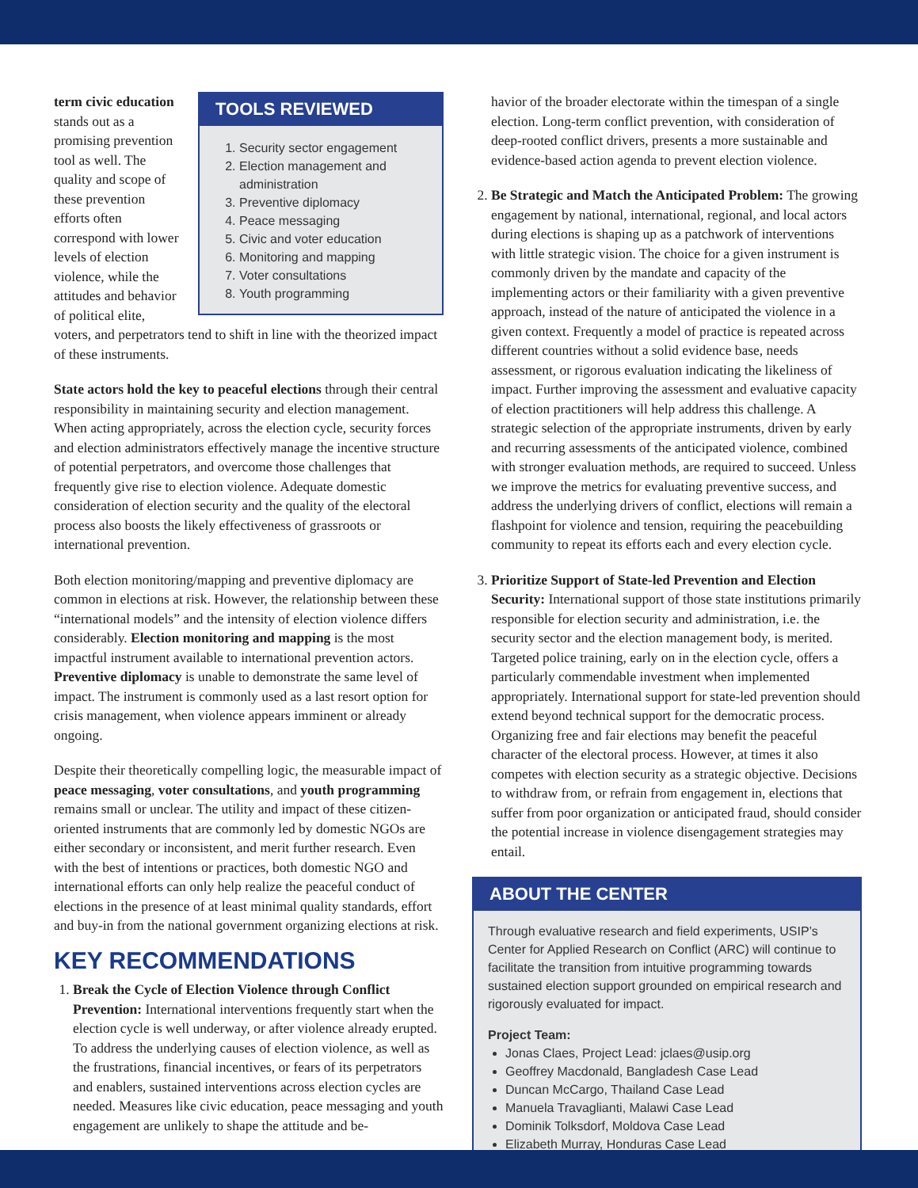TOOLS REVIEWED
1. Security sector engagement
2. Election management and administration
3. Preventive diplomacy
4. Peace messaging
5. Civic and voter education
6. Monitoring and mapping
7. Voter consultations
8. Youth programming
term civic education stands out as a promising prevention tool as well. The quality and scope of these prevention efforts often correspond with lower levels of election violence, while the attitudes and behavior of political elite, voters, and perpetrators tend to shift in line with the theorized impact of these instruments.
State actors hold the key to peaceful elections through their central responsibility in maintaining security and election management. When acting appropriately, across the election cycle, security forces and election administrators effectively manage the incentive structure of potential perpetrators, and overcome those challenges that frequently give rise to election violence. Adequate domestic consideration of election security and the quality of the electoral process also boosts the likely effectiveness of grassroots or international prevention.
Both election monitoring/mapping and preventive diplomacy are common in elections at risk. However, the relationship between these “international models” and the intensity of election violence differs considerably. Election monitoring and mapping is the most impactful instrument available to international prevention actors. Preventive diplomacy is unable to demonstrate the same level of impact. The instrument is commonly used as a last resort option for crisis management, when violence appears imminent or already ongoing.
Despite their theoretically compelling logic, the measurable impact of peace messaging, voter consultations, and youth programming remains small or unclear. The utility and impact of these citizen-oriented instruments that are commonly led by domestic NGOs are either secondary or inconsistent, and merit further research. Even with the best of intentions or practices, both domestic NGO and international efforts can only help realize the peaceful conduct of elections in the presence of at least minimal quality standards, effort and buy-in from the national government organizing elections at risk.
KEY RECOMMENDATIONS
1. Break the Cycle of Election Violence through Conflict Prevention: International interventions frequently start when the election cycle is well underway, or after violence already erupted. To address the underlying causes of election violence, as well as the frustrations, financial incentives, or fears of its perpetrators and enablers, sustained interventions across election cycles are needed. Measures like civic education, peace messaging and youth engagement are unlikely to shape the attitude and be-
havior of the broader electorate within the timespan of a single election. Long-term conflict prevention, with consideration of deep-rooted conflict drivers, presents a more sustainable and evidence-based action agenda to prevent election violence.
2. Be Strategic and Match the Anticipated Problem: The growing engagement by national, international, regional, and local actors during elections is shaping up as a patchwork of interventions with little strategic vision. The choice for a given instrument is commonly driven by the mandate and capacity of the implementing actors or their familiarity with a given preventive approach, instead of the nature of anticipated the violence in a given context. Frequently a model of practice is repeated across different countries without a solid evidence base, needs assessment, or rigorous evaluation indicating the likeliness of impact. Further improving the assessment and evaluative capacity of election practitioners will help address this challenge. A strategic selection of the appropriate instruments, driven by early and recurring assessments of the anticipated violence, combined with stronger evaluation methods, are required to succeed. Unless we improve the metrics for evaluating preventive success, and address the underlying drivers of conflict, elections will remain a flashpoint for violence and tension, requiring the peacebuilding community to repeat its efforts each and every election cycle.
3. Prioritize Support of State-led Prevention and Election Security: International support of those state institutions primarily responsible for election security and administration, i.e. the security sector and the election management body, is merited. Targeted police training, early on in the election cycle, offers a particularly commendable investment when implemented appropriately. International support for state-led prevention should extend beyond technical support for the democratic process. Organizing free and fair elections may benefit the peaceful character of the electoral process. However, at times it also competes with election security as a strategic objective. Decisions to withdraw from, or refrain from engagement in, elections that suffer from poor organization or anticipated fraud, should consider the potential increase in violence disengagement strategies may entail.
ABOUT THE CENTER
Through evaluative research and field experiments, USIP’s Center for Applied Research on Conflict (ARC) will continue to facilitate the transition from intuitive programming towards sustained election support grounded on empirical research and rigorously evaluated for impact.
Project Team:
Jonas Claes, Project Lead: jclaes@usip.org
Geoffrey Macdonald, Bangladesh Case Lead
Duncan McCargo, Thailand Case Lead
Manuela Travaglianti, Malawi Case Lead
Dominik Tolksdorf, Moldova Case Lead
Elizabeth Murray, Honduras Case Lead